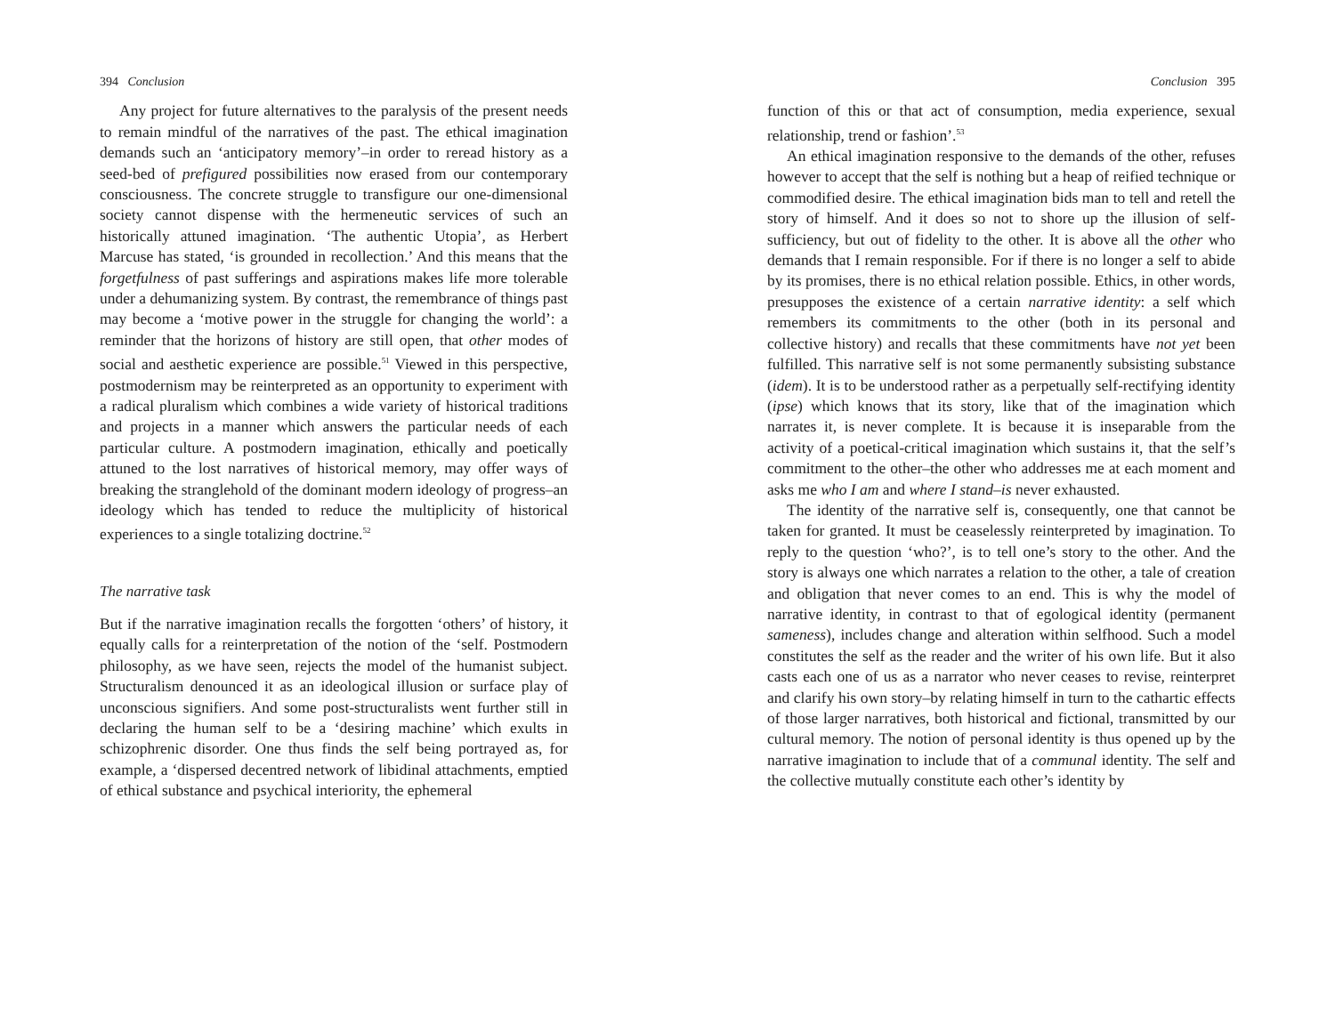394 Conclusion
Any project for future alternatives to the paralysis of the present needs to remain mindful of the narratives of the past. The ethical imagination demands such an ‘anticipatory memory’–in order to reread history as a seed-bed of prefigured possibilities now erased from our contemporary consciousness. The concrete struggle to transfigure our one-dimensional society cannot dispense with the hermeneutic services of such an historically attuned imagination. ‘The authentic Utopia’, as Herbert Marcuse has stated, ‘is grounded in recollection.’ And this means that the forgetfulness of past sufferings and aspirations makes life more tolerable under a dehumanizing system. By contrast, the remembrance of things past may become a ‘motive power in the struggle for changing the world’: a reminder that the horizons of history are still open, that other modes of social and aesthetic experience are possible.<sup>51</sup> Viewed in this perspective, postmodernism may be reinterpreted as an opportunity to experiment with a radical pluralism which combines a wide variety of historical traditions and projects in a manner which answers the particular needs of each particular culture. A postmodern imagination, ethically and poetically attuned to the lost narratives of historical memory, may offer ways of breaking the stranglehold of the dominant modern ideology of progress–an ideology which has tended to reduce the multiplicity of historical experiences to a single totalizing doctrine.<sup>52</sup>
The narrative task
But if the narrative imagination recalls the forgotten ‘others’ of history, it equally calls for a reinterpretation of the notion of the ‘self. Postmodern philosophy, as we have seen, rejects the model of the humanist subject. Structuralism denounced it as an ideological illusion or surface play of unconscious signifiers. And some post-structuralists went further still in declaring the human self to be a ‘desiring machine’ which exults in schizophrenic disorder. One thus finds the self being portrayed as, for example, a ‘dispersed decentred network of libidinal attachments, emptied of ethical substance and psychical interiority, the ephemeral
Conclusion 395
function of this or that act of consumption, media experience, sexual relationship, trend or fashion’.<sup>53</sup>
An ethical imagination responsive to the demands of the other, refuses however to accept that the self is nothing but a heap of reified technique or commodified desire. The ethical imagination bids man to tell and retell the story of himself. And it does so not to shore up the illusion of self-sufficiency, but out of fidelity to the other. It is above all the other who demands that I remain responsible. For if there is no longer a self to abide by its promises, there is no ethical relation possible. Ethics, in other words, presupposes the existence of a certain narrative identity: a self which remembers its commitments to the other (both in its personal and collective history) and recalls that these commitments have not yet been fulfilled. This narrative self is not some permanently subsisting substance (idem). It is to be understood rather as a perpetually self-rectifying identity (ipse) which knows that its story, like that of the imagination which narrates it, is never complete. It is because it is inseparable from the activity of a poetical-critical imagination which sustains it, that the self’s commitment to the other–the other who addresses me at each moment and asks me who I am and where I stand–is never exhausted.
The identity of the narrative self is, consequently, one that cannot be taken for granted. It must be ceaselessly reinterpreted by imagination. To reply to the question ‘who?’, is to tell one’s story to the other. And the story is always one which narrates a relation to the other, a tale of creation and obligation that never comes to an end. This is why the model of narrative identity, in contrast to that of egological identity (permanent sameness), includes change and alteration within selfhood. Such a model constitutes the self as the reader and the writer of his own life. But it also casts each one of us as a narrator who never ceases to revise, reinterpret and clarify his own story–by relating himself in turn to the cathartic effects of those larger narratives, both historical and fictional, transmitted by our cultural memory. The notion of personal identity is thus opened up by the narrative imagination to include that of a communal identity. The self and the collective mutually constitute each other’s identity by